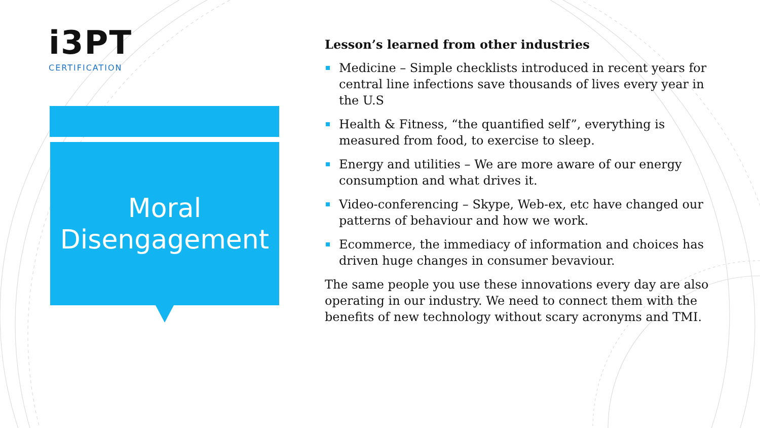i3PT
CERTIFICATION
Moral
Disengagement
Lesson’s learned from other industries
Medicine – Simple checklists introduced in recent years for central line infections save thousands of lives every year in the U.S
Health & Fitness, “the quantified self”, everything is measured from food, to exercise to sleep.
Energy and utilities – We are more aware of our energy consumption and what drives it.
Video-conferencing – Skype, Web-ex, etc have changed our patterns of behaviour and how we work.
Ecommerce, the immediacy of information and choices has driven huge changes in consumer bevaviour.
The same people you use these innovations every day are also operating in our industry. We need to connect them with the benefits of new technology without scary acronyms and TMI.